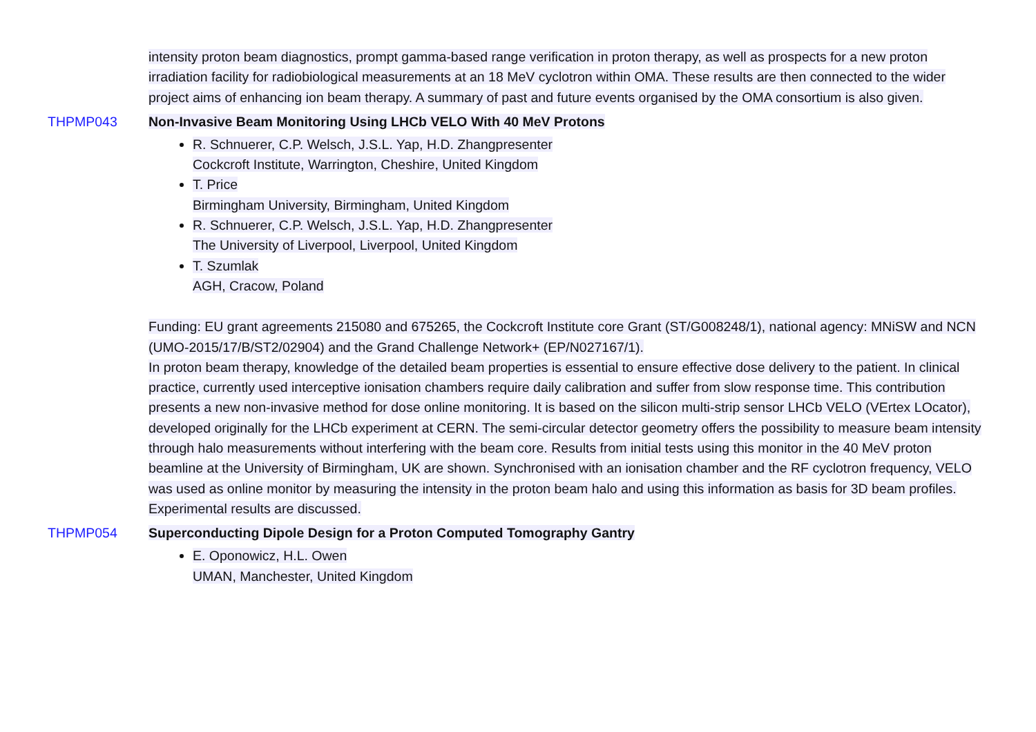intensity proton beam diagnostics, prompt gamma-based range verification in proton therapy, as well as prospects for a new proton irradiation facility for radiobiological measurements at an 18 MeV cyclotron within OMA. These results are then connected to the wider project aims of enhancing ion beam therapy. A summary of past and future events organised by the OMA consortium is also given.
THPMP043 Non-Invasive Beam Monitoring Using LHCb VELO With 40 MeV Protons
R. Schnuerer, C.P. Welsch, J.S.L. Yap, H.D. Zhangpresenter
Cockcroft Institute, Warrington, Cheshire, United Kingdom
T. Price
Birmingham University, Birmingham, United Kingdom
R. Schnuerer, C.P. Welsch, J.S.L. Yap, H.D. Zhangpresenter
The University of Liverpool, Liverpool, United Kingdom
T. Szumlak
AGH, Cracow, Poland
Funding: EU grant agreements 215080 and 675265, the Cockcroft Institute core Grant (ST/G008248/1), national agency: MNiSW and NCN (UMO-2015/17/B/ST2/02904) and the Grand Challenge Network+ (EP/N027167/1).
In proton beam therapy, knowledge of the detailed beam properties is essential to ensure effective dose delivery to the patient. In clinical practice, currently used interceptive ionisation chambers require daily calibration and suffer from slow response time. This contribution presents a new non-invasive method for dose online monitoring. It is based on the silicon multi-strip sensor LHCb VELO (VErtex LOcator), developed originally for the LHCb experiment at CERN. The semi-circular detector geometry offers the possibility to measure beam intensity through halo measurements without interfering with the beam core. Results from initial tests using this monitor in the 40 MeV proton beamline at the University of Birmingham, UK are shown. Synchronised with an ionisation chamber and the RF cyclotron frequency, VELO was used as online monitor by measuring the intensity in the proton beam halo and using this information as basis for 3D beam profiles. Experimental results are discussed.
THPMP054 Superconducting Dipole Design for a Proton Computed Tomography Gantry
E. Oponowicz, H.L. Owen
UMAN, Manchester, United Kingdom